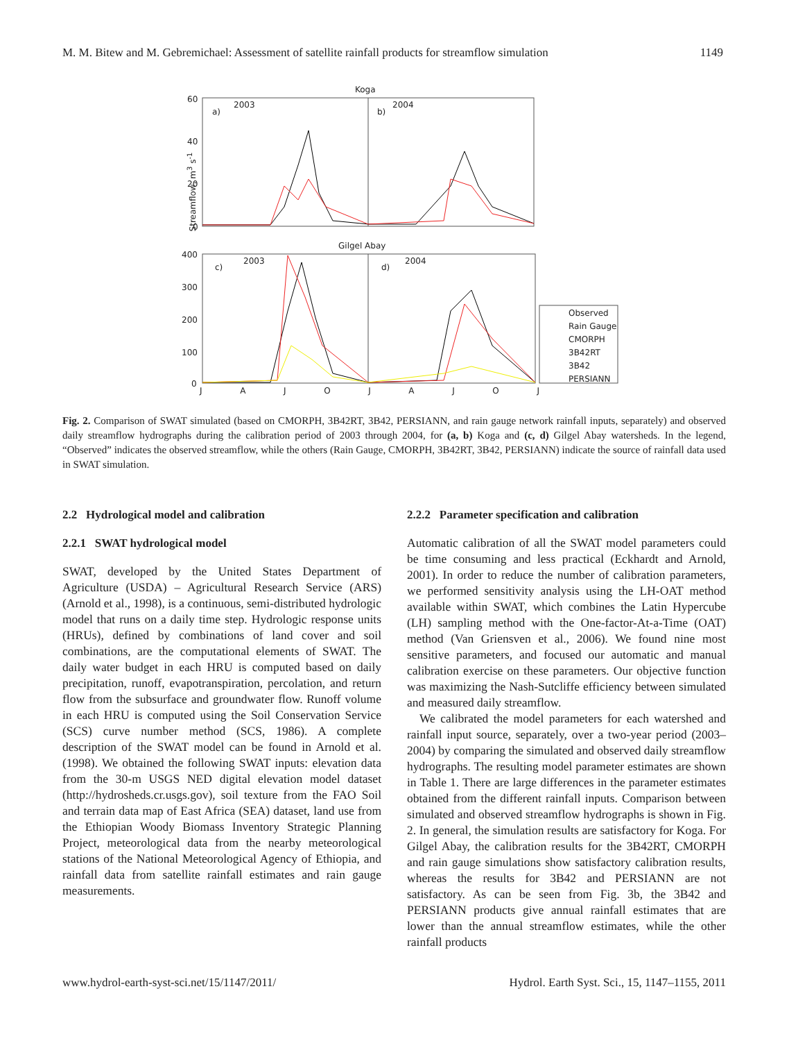M. M. Bitew and M. Gebremichael: Assessment of satellite rainfall products for streamflow simulation 1149
Koga
2003 2004
a) b)
Gilgel Abay
2003 2004
c) d)
60
40
20
0
400
300
200
100
0
Streamflow, m<sup>3</sup> s<sup>-1</sup>
JAJOJAJOJ
Observed
Rain Gauge
CMORPH
3B42RT
3B42
PERSIANN
Fig. 2. Comparison of SWAT simulated (based on CMORPH, 3B42RT, 3B42, PERSIANN, and rain gauge network rainfall inputs, separately) and observed daily streamflow hydrographs during the calibration period of 2003 through 2004, for (a, b) Koga and (c, d) Gilgel Abay watersheds. In the legend, “Observed” indicates the observed streamflow, while the others (Rain Gauge, CMORPH, 3B42RT, 3B42, PERSIANN) indicate the source of rainfall data used in SWAT simulation.
2.2 Hydrological model and calibration
2.2.1 SWAT hydrological model
SWAT, developed by the United States Department of Agriculture (USDA) – Agricultural Research Service (ARS) (Arnold et al., 1998), is a continuous, semi-distributed hydrologic model that runs on a daily time step. Hydrologic response units (HRUs), defined by combinations of land cover and soil combinations, are the computational elements of SWAT. The daily water budget in each HRU is computed based on daily precipitation, runoff, evapotranspiration, percolation, and return flow from the subsurface and groundwater flow. Runoff volume in each HRU is computed using the Soil Conservation Service (SCS) curve number method (SCS, 1986). A complete description of the SWAT model can be found in Arnold et al. (1998). We obtained the following SWAT inputs: elevation data from the 30-m USGS NED digital elevation model dataset (http://hydrosheds.cr.usgs.gov), soil texture from the FAO Soil and terrain data map of East Africa (SEA) dataset, land use from the Ethiopian Woody Biomass Inventory Strategic Planning Project, meteorological data from the nearby meteorological stations of the National Meteorological Agency of Ethiopia, and rainfall data from satellite rainfall estimates and rain gauge measurements.
2.2.2 Parameter specification and calibration
Automatic calibration of all the SWAT model parameters could be time consuming and less practical (Eckhardt and Arnold, 2001). In order to reduce the number of calibration parameters, we performed sensitivity analysis using the LH-OAT method available within SWAT, which combines the Latin Hypercube (LH) sampling method with the One-factor-At-a-Time (OAT) method (Van Griensven et al., 2006). We found nine most sensitive parameters, and focused our automatic and manual calibration exercise on these parameters. Our objective function was maximizing the Nash-Sutcliffe efficiency between simulated and measured daily streamflow.
We calibrated the model parameters for each watershed and rainfall input source, separately, over a two-year period (2003–2004) by comparing the simulated and observed daily streamflow hydrographs. The resulting model parameter estimates are shown in Table 1. There are large differences in the parameter estimates obtained from the different rainfall inputs. Comparison between simulated and observed streamflow hydrographs is shown in Fig. 2. In general, the simulation results are satisfactory for Koga. For Gilgel Abay, the calibration results for the 3B42RT, CMORPH and rain gauge simulations show satisfactory calibration results, whereas the results for 3B42 and PERSIANN are not satisfactory. As can be seen from Fig. 3b, the 3B42 and PERSIANN products give annual rainfall estimates that are lower than the annual streamflow estimates, while the other rainfall products
www.hydrol-earth-syst-sci.net/15/1147/2011/ Hydrol. Earth Syst. Sci., 15, 1147–1155, 2011